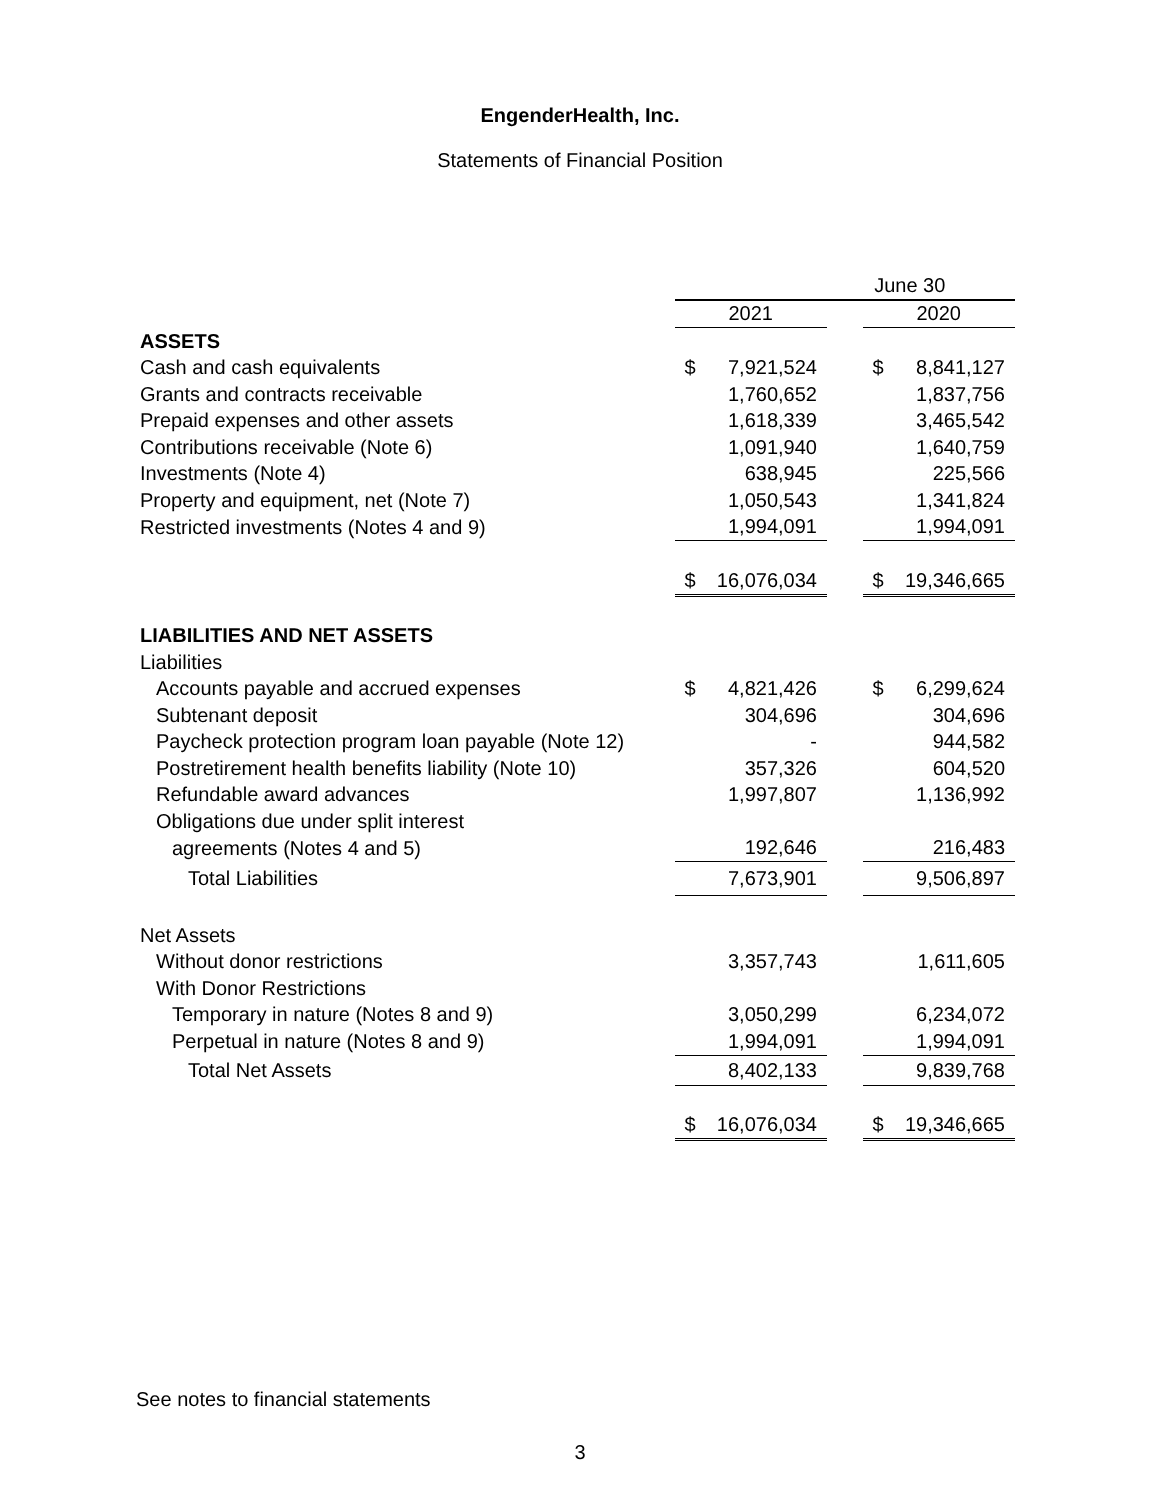EngenderHealth, Inc.
Statements of Financial Position
| | June 30 | | | | |
| | 2021 | | | 2020 | |
| ASSETS | | | | | |
| Cash and cash equivalents | $ | 7,921,524 | | $ | 8,841,127 |
| Grants and contracts receivable | | 1,760,652 | | | 1,837,756 |
| Prepaid expenses and other assets | | 1,618,339 | | | 3,465,542 |
| Contributions receivable (Note 6) | | 1,091,940 | | | 1,640,759 |
| Investments (Note 4) | | 638,945 | | | 225,566 |
| Property and equipment, net (Note 7) | | 1,050,543 | | | 1,341,824 |
| Restricted investments (Notes 4 and 9) | | 1,994,091 | | | 1,994,091 |
| | $ | 16,076,034 | | $ | 19,346,665 |
| LIABILITIES AND NET ASSETS | | | | | |
| Liabilities | | | | | |
| Accounts payable and accrued expenses | $ | 4,821,426 | | $ | 6,299,624 |
| Subtenant deposit | | 304,696 | | | 304,696 |
| Paycheck protection program loan payable (Note 12) | | - | | | 944,582 |
| Postretirement health benefits liability (Note 10) | | 357,326 | | | 604,520 |
| Refundable award advances | | 1,997,807 | | | 1,136,992 |
| Obligations due under split interest | | | | | |
| agreements (Notes 4 and 5) | | 192,646 | | | 216,483 |
| Total Liabilities | | 7,673,901 | | | 9,506,897 |
| Net Assets | | | | | |
| Without donor restrictions | | 3,357,743 | | | 1,611,605 |
| With Donor Restrictions | | | | | |
| Temporary in nature (Notes 8 and 9) | | 3,050,299 | | | 6,234,072 |
| Perpetual in nature (Notes 8 and 9) | | 1,994,091 | | | 1,994,091 |
| Total Net Assets | | 8,402,133 | | | 9,839,768 |
| | $ | 16,076,034 | | $ | 19,346,665 |
See notes to financial statements
3